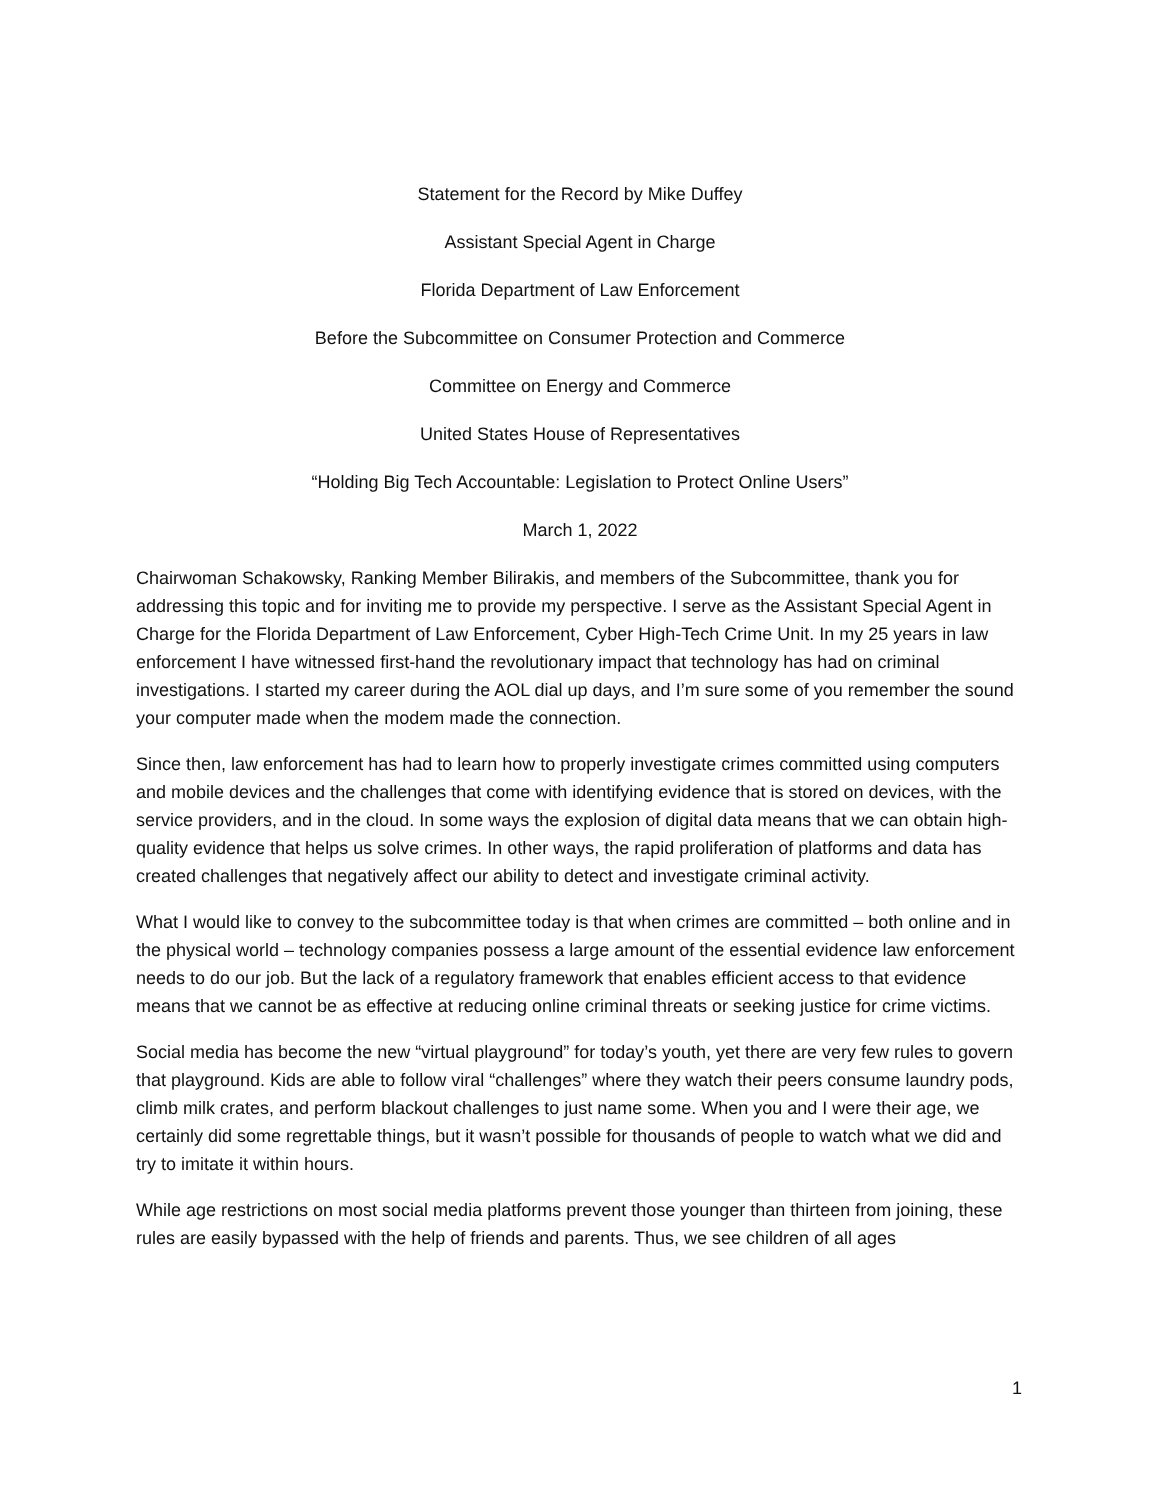Statement for the Record by Mike Duffey
Assistant Special Agent in Charge
Florida Department of Law Enforcement
Before the Subcommittee on Consumer Protection and Commerce
Committee on Energy and Commerce
United States House of Representatives
“Holding Big Tech Accountable: Legislation to Protect Online Users”
March 1, 2022
Chairwoman Schakowsky, Ranking Member Bilirakis, and members of the Subcommittee, thank you for addressing this topic and for inviting me to provide my perspective. I serve as the Assistant Special Agent in Charge for the Florida Department of Law Enforcement, Cyber High-Tech Crime Unit. In my 25 years in law enforcement I have witnessed first-hand the revolutionary impact that technology has had on criminal investigations. I started my career during the AOL dial up days, and I’m sure some of you remember the sound your computer made when the modem made the connection.
Since then, law enforcement has had to learn how to properly investigate crimes committed using computers and mobile devices and the challenges that come with identifying evidence that is stored on devices, with the service providers, and in the cloud. In some ways the explosion of digital data means that we can obtain high-quality evidence that helps us solve crimes. In other ways, the rapid proliferation of platforms and data has created challenges that negatively affect our ability to detect and investigate criminal activity.
What I would like to convey to the subcommittee today is that when crimes are committed – both online and in the physical world – technology companies possess a large amount of the essential evidence law enforcement needs to do our job. But the lack of a regulatory framework that enables efficient access to that evidence means that we cannot be as effective at reducing online criminal threats or seeking justice for crime victims.
Social media has become the new “virtual playground” for today’s youth, yet there are very few rules to govern that playground. Kids are able to follow viral “challenges” where they watch their peers consume laundry pods, climb milk crates, and perform blackout challenges to just name some. When you and I were their age, we certainly did some regrettable things, but it wasn’t possible for thousands of people to watch what we did and try to imitate it within hours.
While age restrictions on most social media platforms prevent those younger than thirteen from joining, these rules are easily bypassed with the help of friends and parents. Thus, we see children of all ages
1